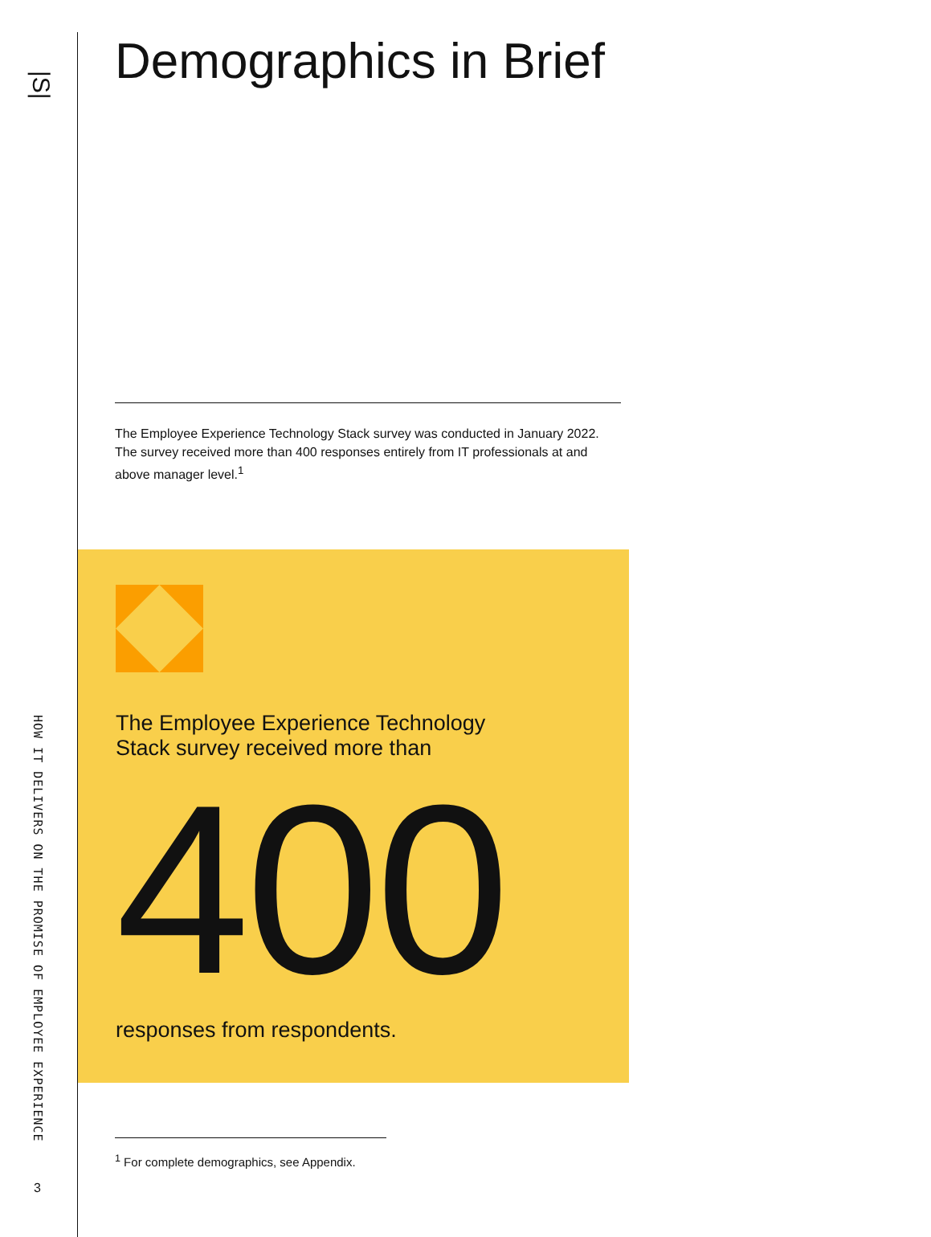|S|
HOW IT DELIVERS ON THE PROMISE OF EMPLOYEE EXPERIENCE
3
Demographics in Brief
The Employee Experience Technology Stack survey was conducted in January 2022. The survey received more than 400 responses entirely from IT professionals at and above manager level.<sup>1</sup>
The Employee Experience Technology
Stack survey received more than
400
responses from respondents.
<sup>1</sup> For complete demographics, see Appendix.